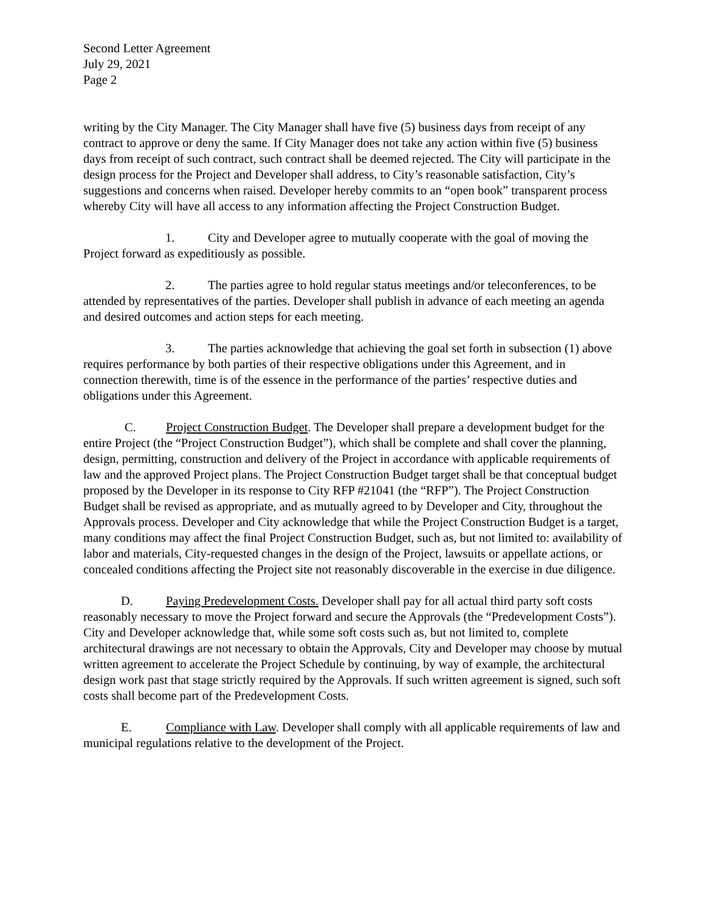Second Letter Agreement
July 29, 2021
Page 2
writing by the City Manager. The City Manager shall have five (5) business days from receipt of any contract to approve or deny the same. If City Manager does not take any action within five (5) business days from receipt of such contract, such contract shall be deemed rejected. The City will participate in the design process for the Project and Developer shall address, to City’s reasonable satisfaction, City’s suggestions and concerns when raised. Developer hereby commits to an “open book” transparent process whereby City will have all access to any information affecting the Project Construction Budget.
1. City and Developer agree to mutually cooperate with the goal of moving the Project forward as expeditiously as possible.
2. The parties agree to hold regular status meetings and/or teleconferences, to be attended by representatives of the parties. Developer shall publish in advance of each meeting an agenda and desired outcomes and action steps for each meeting.
3. The parties acknowledge that achieving the goal set forth in subsection (1) above requires performance by both parties of their respective obligations under this Agreement, and in connection therewith, time is of the essence in the performance of the parties’ respective duties and obligations under this Agreement.
C. Project Construction Budget. The Developer shall prepare a development budget for the entire Project (the “Project Construction Budget”), which shall be complete and shall cover the planning, design, permitting, construction and delivery of the Project in accordance with applicable requirements of law and the approved Project plans. The Project Construction Budget target shall be that conceptual budget proposed by the Developer in its response to City RFP #21041 (the “RFP”). The Project Construction Budget shall be revised as appropriate, and as mutually agreed to by Developer and City, throughout the Approvals process. Developer and City acknowledge that while the Project Construction Budget is a target, many conditions may affect the final Project Construction Budget, such as, but not limited to: availability of labor and materials, City-requested changes in the design of the Project, lawsuits or appellate actions, or concealed conditions affecting the Project site not reasonably discoverable in the exercise in due diligence.
D. Paying Predevelopment Costs. Developer shall pay for all actual third party soft costs reasonably necessary to move the Project forward and secure the Approvals (the “Predevelopment Costs”). City and Developer acknowledge that, while some soft costs such as, but not limited to, complete architectural drawings are not necessary to obtain the Approvals, City and Developer may choose by mutual written agreement to accelerate the Project Schedule by continuing, by way of example, the architectural design work past that stage strictly required by the Approvals. If such written agreement is signed, such soft costs shall become part of the Predevelopment Costs.
E. Compliance with Law. Developer shall comply with all applicable requirements of law and municipal regulations relative to the development of the Project.